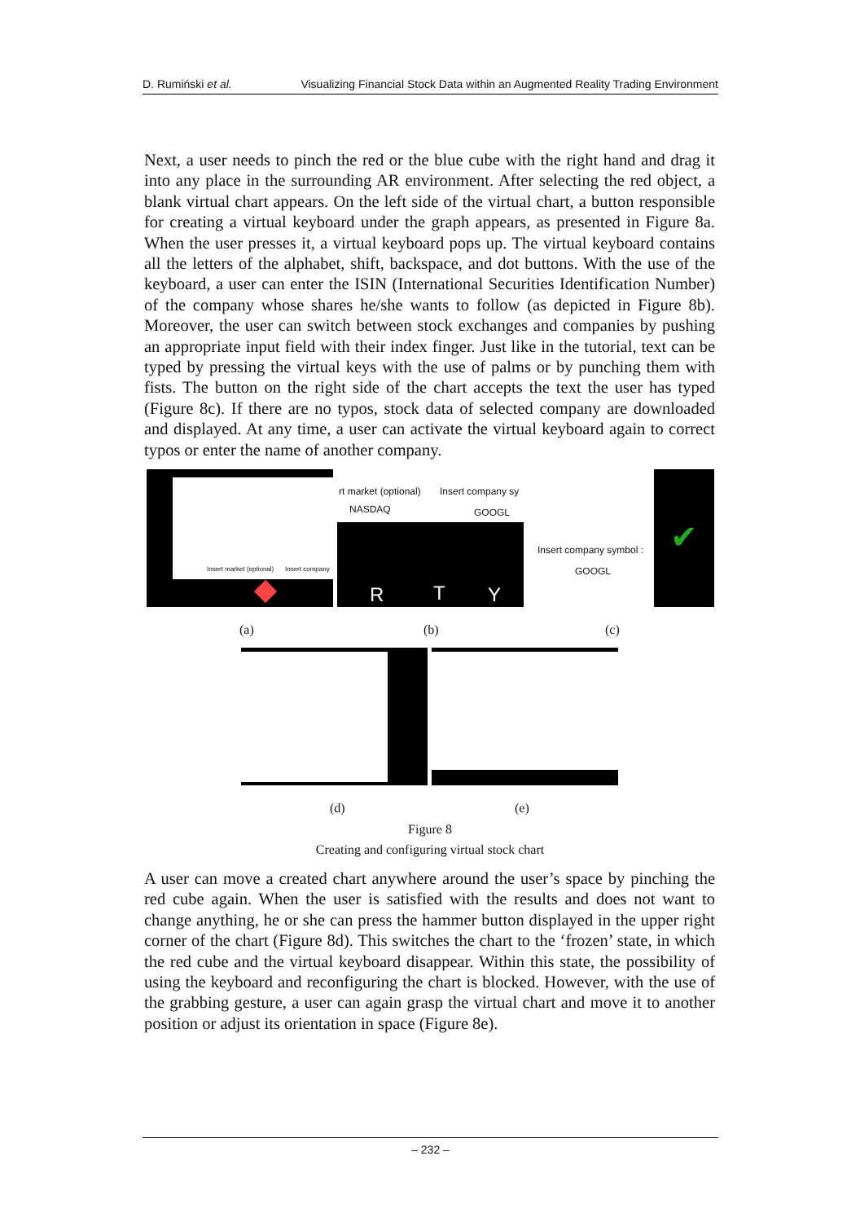D. Rumiński et al. Visualizing Financial Stock Data within an Augmented Reality Trading Environment
Next, a user needs to pinch the red or the blue cube with the right hand and drag it into any place in the surrounding AR environment. After selecting the red object, a blank virtual chart appears. On the left side of the virtual chart, a button responsible for creating a virtual keyboard under the graph appears, as presented in Figure 8a. When the user presses it, a virtual keyboard pops up. The virtual keyboard contains all the letters of the alphabet, shift, backspace, and dot buttons. With the use of the keyboard, a user can enter the ISIN (International Securities Identification Number) of the company whose shares he/she wants to follow (as depicted in Figure 8b). Moreover, the user can switch between stock exchanges and companies by pushing an appropriate input field with their index finger. Just like in the tutorial, text can be typed by pressing the virtual keys with the use of palms or by punching them with fists. The button on the right side of the chart accepts the text the user has typed (Figure 8c). If there are no typos, stock data of selected company are downloaded and displayed. At any time, a user can activate the virtual keyboard again to correct typos or enter the name of another company.
Insert market (optional) Insert company
rt market (optional) Insert company sy
NASDAQ GOOGL
R T Y
Insert company symbol :
GOOGL
✔
(a) (b) (c)
(d) (e)
Figure 8
Creating and configuring virtual stock chart
A user can move a created chart anywhere around the user’s space by pinching the red cube again. When the user is satisfied with the results and does not want to change anything, he or she can press the hammer button displayed in the upper right corner of the chart (Figure 8d). This switches the chart to the ‘frozen’ state, in which the red cube and the virtual keyboard disappear. Within this state, the possibility of using the keyboard and reconfiguring the chart is blocked. However, with the use of the grabbing gesture, a user can again grasp the virtual chart and move it to another position or adjust its orientation in space (Figure 8e).
– 232 –